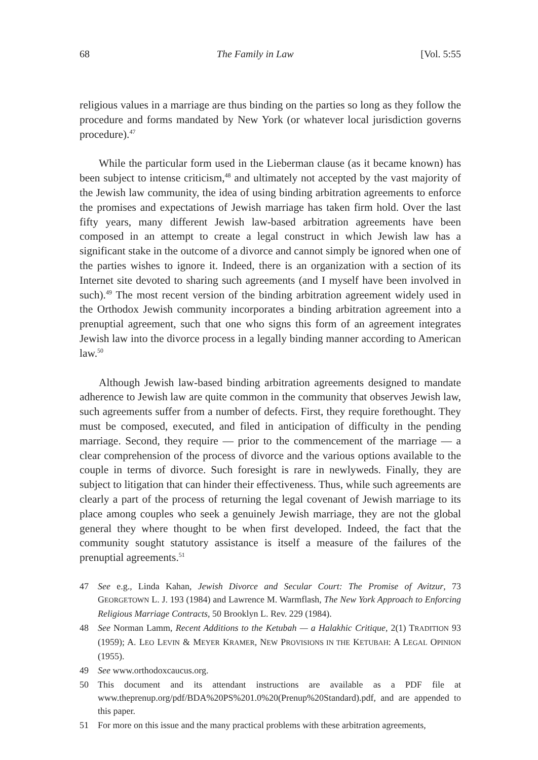68 The Family in Law [Vol. 5:55
religious values in a marriage are thus binding on the parties so long as they follow the procedure and forms mandated by New York (or whatever local jurisdiction governs procedure).<sup>47</sup>
While the particular form used in the Lieberman clause (as it became known) has been subject to intense criticism,<sup>48</sup> and ultimately not accepted by the vast majority of the Jewish law community, the idea of using binding arbitration agreements to enforce the promises and expectations of Jewish marriage has taken firm hold. Over the last fifty years, many different Jewish law-based arbitration agreements have been composed in an attempt to create a legal construct in which Jewish law has a significant stake in the outcome of a divorce and cannot simply be ignored when one of the parties wishes to ignore it. Indeed, there is an organization with a section of its Internet site devoted to sharing such agreements (and I myself have been involved in such).<sup>49</sup> The most recent version of the binding arbitration agreement widely used in the Orthodox Jewish community incorporates a binding arbitration agreement into a prenuptial agreement, such that one who signs this form of an agreement integrates Jewish law into the divorce process in a legally binding manner according to American law.<sup>50</sup>
Although Jewish law-based binding arbitration agreements designed to mandate adherence to Jewish law are quite common in the community that observes Jewish law, such agreements suffer from a number of defects. First, they require forethought. They must be composed, executed, and filed in anticipation of difficulty in the pending marriage. Second, they require — prior to the commencement of the marriage — a clear comprehension of the process of divorce and the various options available to the couple in terms of divorce. Such foresight is rare in newlyweds. Finally, they are subject to litigation that can hinder their effectiveness. Thus, while such agreements are clearly a part of the process of returning the legal covenant of Jewish marriage to its place among couples who seek a genuinely Jewish marriage, they are not the global general they where thought to be when first developed. Indeed, the fact that the community sought statutory assistance is itself a measure of the failures of the prenuptial agreements.<sup>51</sup>
47 See e.g., Linda Kahan, Jewish Divorce and Secular Court: The Promise of Avitzur, 73 GEORGETOWN L. J. 193 (1984) and Lawrence M. Warmflash, The New York Approach to Enforcing Religious Marriage Contracts, 50 Brooklyn L. Rev. 229 (1984).
48 See Norman Lamm, Recent Additions to the Ketubah — a Halakhic Critique, 2(1) TRADITION 93 (1959); A. LEO LEVIN & MEYER KRAMER, NEW PROVISIONS IN THE KETUBAH: A LEGAL OPINION (1955).
49 See www.orthodoxcaucus.org.
50 This document and its attendant instructions are available as a PDF file at www.theprenup.org/pdf/BDA%20PS%201.0%20(Prenup%20Standard).pdf, and are appended to this paper.
51 For more on this issue and the many practical problems with these arbitration agreements,